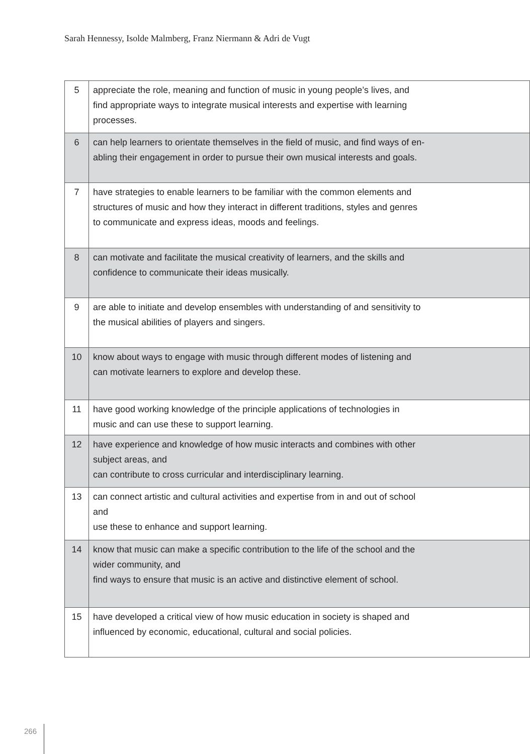Sarah Hennessy, Isolde Malmberg, Franz Niermann & Adri de Vugt
| 5 | appreciate the role, meaning and function of music in young people’s lives, and find appropriate ways to integrate musical interests and expertise with learning processes. |
| 6 | can help learners to orientate themselves in the field of music, and find ways of en- abling their engagement in order to pursue their own musical interests and goals. |
| 7 | have strategies to enable learners to be familiar with the common elements and structures of music and how they interact in different traditions, styles and genres to communicate and express ideas, moods and feelings. |
| 8 | can motivate and facilitate the musical creativity of learners, and the skills and confidence to communicate their ideas musically. |
| 9 | are able to initiate and develop ensembles with understanding of and sensitivity to the musical abilities of players and singers. |
| 10 | know about ways to engage with music through different modes of listening and can motivate learners to explore and develop these. |
| 11 | have good working knowledge of the principle applications of technologies in music and can use these to support learning. |
| 12 | have experience and knowledge of how music interacts and combines with other subject areas, and can contribute to cross curricular and interdisciplinary learning. |
| 13 | can connect artistic and cultural activities and expertise from in and out of school and use these to enhance and support learning. |
| 14 | know that music can make a specific contribution to the life of the school and the wider community, and find ways to ensure that music is an active and distinctive element of school. |
| 15 | have developed a critical view of how music education in society is shaped and influenced by economic, educational, cultural and social policies. |
266